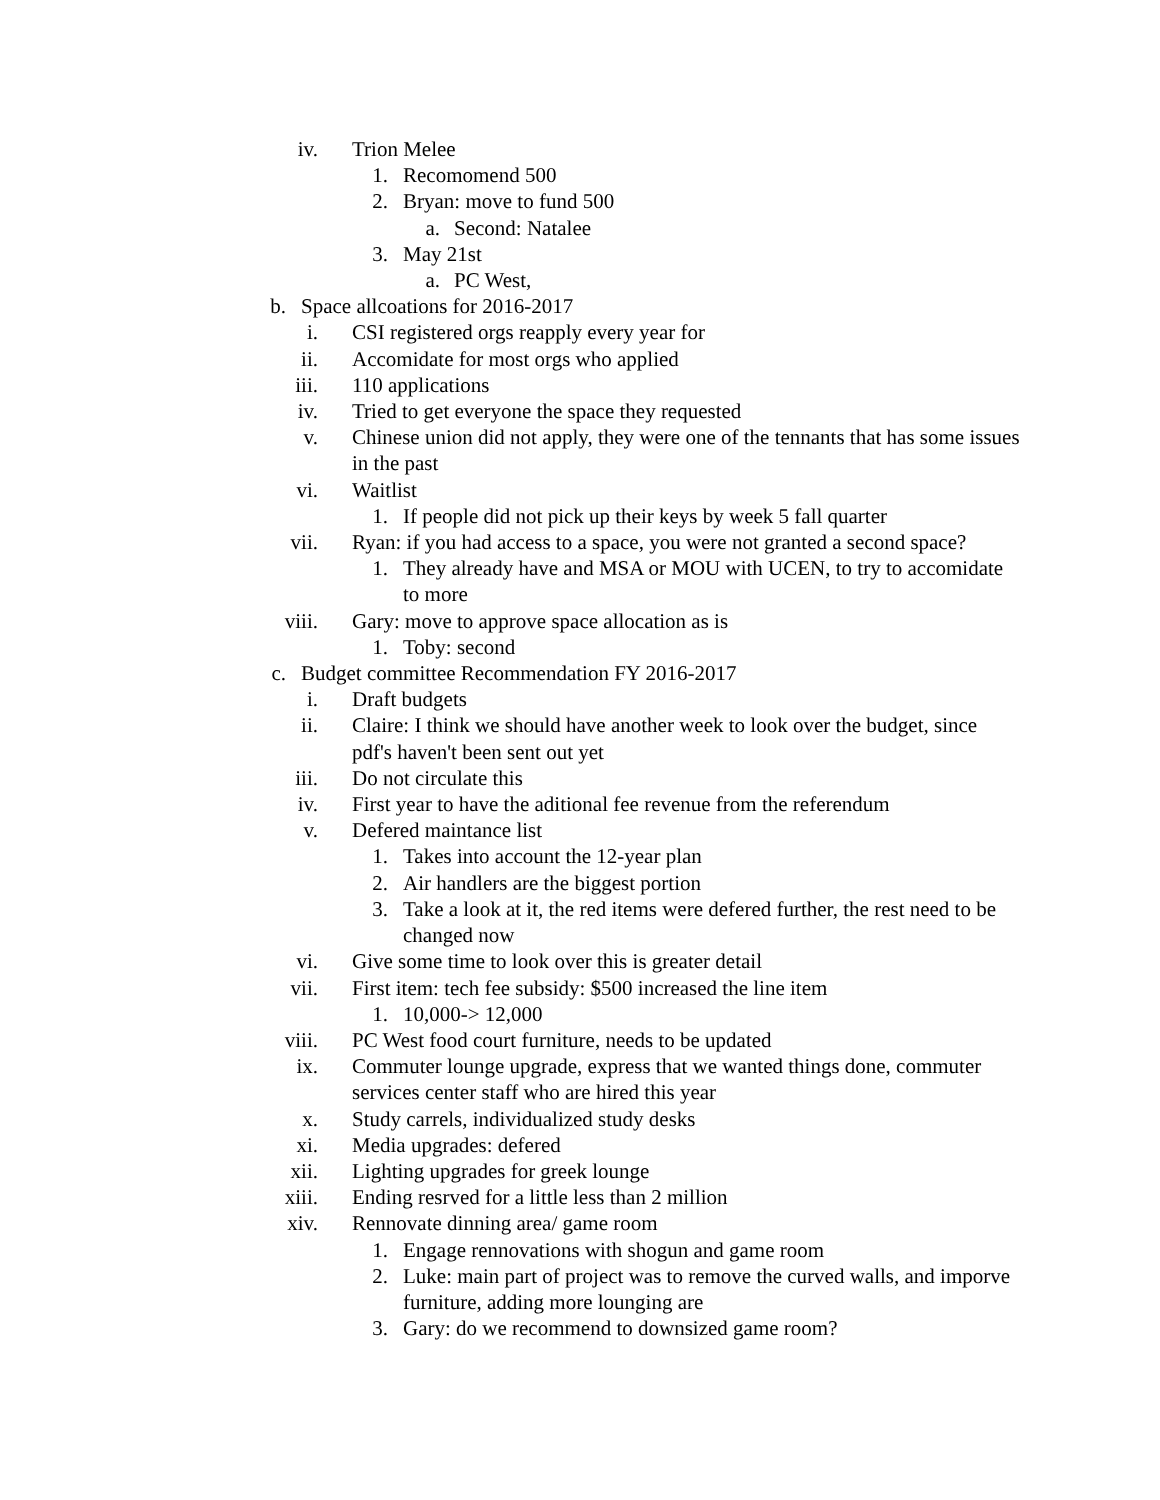iv. Trion Melee
1. Recomomend 500
2. Bryan: move to fund 500
a. Second: Natalee
3. May 21st
a. PC West,
b. Space allcoations for 2016-2017
i. CSI registered orgs reapply every year for
ii. Accomidate for most orgs who applied
iii. 110 applications
iv. Tried to get everyone the space they requested
v. Chinese union did not apply, they were one of the tennants that has some issues in the past
vi. Waitlist
1. If people did not pick up their keys by week 5 fall quarter
vii. Ryan: if you had access to a space, you were not granted a second space?
1. They already have and MSA or MOU with UCEN, to try to accomidate to more
viii. Gary: move to approve space allocation as is
1. Toby: second
c. Budget committee Recommendation FY 2016-2017
i. Draft budgets
ii. Claire: I think we should have another week to look over the budget, since pdf's haven't been sent out yet
iii. Do not circulate this
iv. First year to have the aditional fee revenue from the referendum
v. Defered maintance list
1. Takes into account the 12-year plan
2. Air handlers are the biggest portion
3. Take a look at it, the red items were defered further, the rest need to be changed now
vi. Give some time to look over this is greater detail
vii. First item: tech fee subsidy: $500 increased the line item
1. 10,000-> 12,000
viii. PC West food court furniture, needs to be updated
ix. Commuter lounge upgrade, express that we wanted things done, commuter services center staff who are hired this year
x. Study carrels, individualized study desks
xi. Media upgrades: defered
xii. Lighting upgrades for greek lounge
xiii. Ending resrved for a little less than 2 million
xiv. Rennovate dinning area/ game room
1. Engage rennovations with shogun and game room
2. Luke: main part of project was to remove the curved walls, and imporve furniture, adding more lounging are
3. Gary: do we recommend to downsized game room?